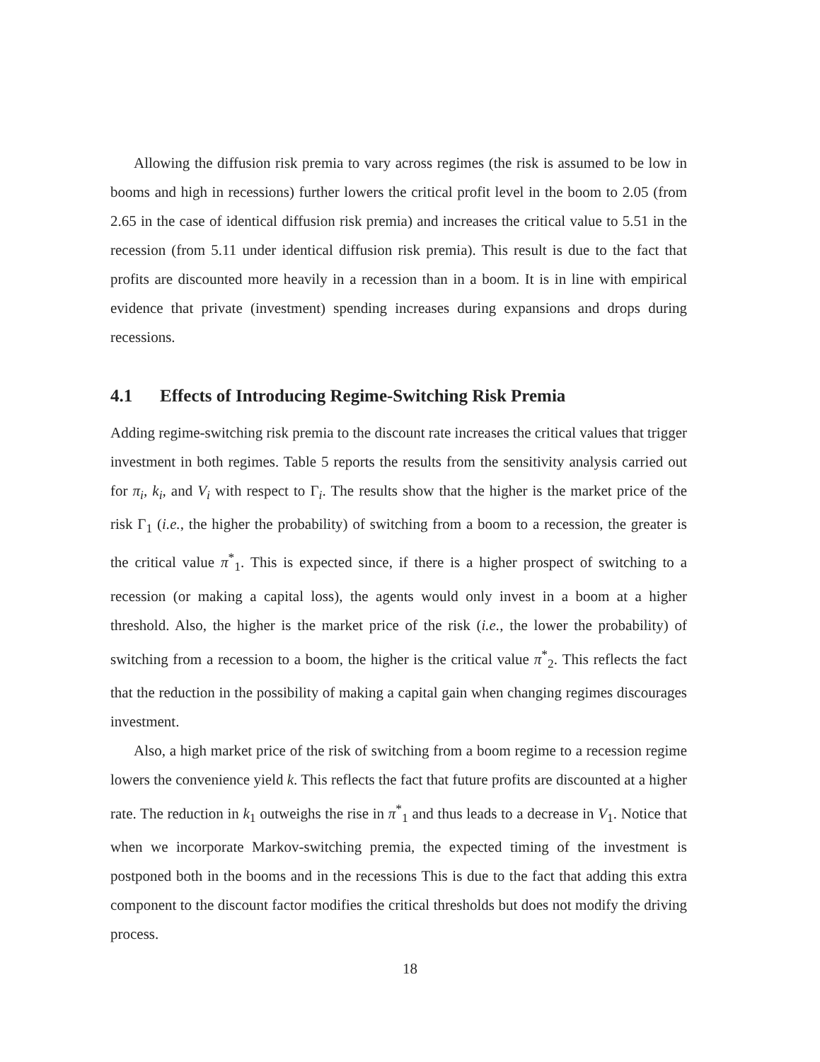Allowing the diffusion risk premia to vary across regimes (the risk is assumed to be low in booms and high in recessions) further lowers the critical profit level in the boom to 2.05 (from 2.65 in the case of identical diffusion risk premia) and increases the critical value to 5.51 in the recession (from 5.11 under identical diffusion risk premia). This result is due to the fact that profits are discounted more heavily in a recession than in a boom. It is in line with empirical evidence that private (investment) spending increases during expansions and drops during recessions.
4.1 Effects of Introducing Regime-Switching Risk Premia
Adding regime-switching risk premia to the discount rate increases the critical values that trigger investment in both regimes. Table 5 reports the results from the sensitivity analysis carried out for π<sub>i</sub>, k<sub>i</sub>, and V<sub>i</sub> with respect to Γ<sub>i</sub>. The results show that the higher is the market price of the risk Γ<sub>1</sub> (i.e., the higher the probability) of switching from a boom to a recession, the greater is the critical value π<sup>*</sup><sub>1</sub>. This is expected since, if there is a higher prospect of switching to a recession (or making a capital loss), the agents would only invest in a boom at a higher threshold. Also, the higher is the market price of the risk (i.e., the lower the probability) of switching from a recession to a boom, the higher is the critical value π<sup>*</sup><sub>2</sub>. This reflects the fact that the reduction in the possibility of making a capital gain when changing regimes discourages investment.
Also, a high market price of the risk of switching from a boom regime to a recession regime lowers the convenience yield k. This reflects the fact that future profits are discounted at a higher rate. The reduction in k<sub>1</sub> outweighs the rise in π<sup>*</sup><sub>1</sub> and thus leads to a decrease in V<sub>1</sub>. Notice that when we incorporate Markov-switching premia, the expected timing of the investment is postponed both in the booms and in the recessions This is due to the fact that adding this extra component to the discount factor modifies the critical thresholds but does not modify the driving process.
18